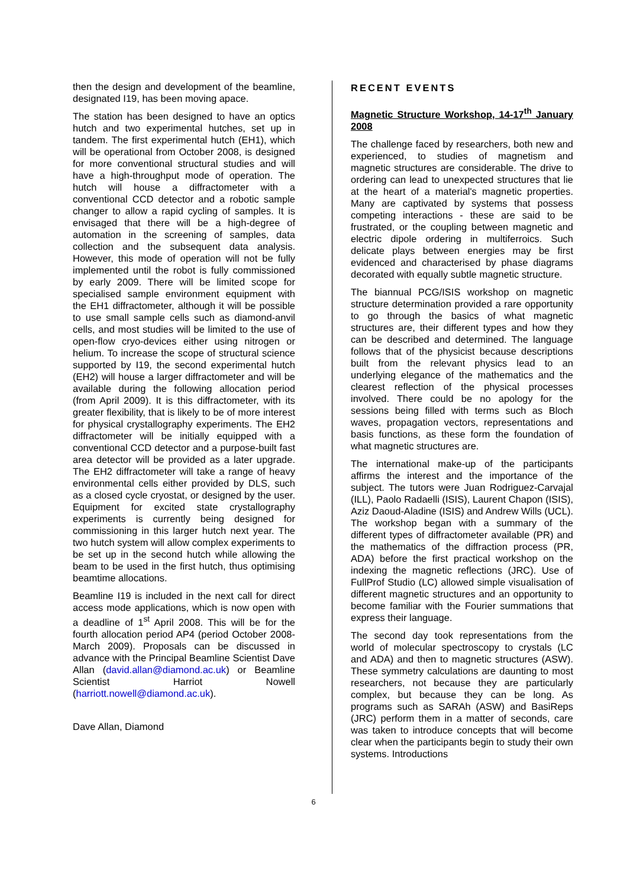then the design and development of the beamline, designated I19, has been moving apace.
The station has been designed to have an optics hutch and two experimental hutches, set up in tandem. The first experimental hutch (EH1), which will be operational from October 2008, is designed for more conventional structural studies and will have a high-throughput mode of operation. The hutch will house a diffractometer with a conventional CCD detector and a robotic sample changer to allow a rapid cycling of samples. It is envisaged that there will be a high-degree of automation in the screening of samples, data collection and the subsequent data analysis. However, this mode of operation will not be fully implemented until the robot is fully commissioned by early 2009. There will be limited scope for specialised sample environment equipment with the EH1 diffractometer, although it will be possible to use small sample cells such as diamond-anvil cells, and most studies will be limited to the use of open-flow cryo-devices either using nitrogen or helium. To increase the scope of structural science supported by I19, the second experimental hutch (EH2) will house a larger diffractometer and will be available during the following allocation period (from April 2009). It is this diffractometer, with its greater flexibility, that is likely to be of more interest for physical crystallography experiments. The EH2 diffractometer will be initially equipped with a conventional CCD detector and a purpose-built fast area detector will be provided as a later upgrade. The EH2 diffractometer will take a range of heavy environmental cells either provided by DLS, such as a closed cycle cryostat, or designed by the user. Equipment for excited state crystallography experiments is currently being designed for commissioning in this larger hutch next year. The two hutch system will allow complex experiments to be set up in the second hutch while allowing the beam to be used in the first hutch, thus optimising beamtime allocations.
Beamline I19 is included in the next call for direct access mode applications, which is now open with a deadline of 1<sup>st</sup> April 2008. This will be for the fourth allocation period AP4 (period October 2008-March 2009). Proposals can be discussed in advance with the Principal Beamline Scientist Dave Allan (david.allan@diamond.ac.uk) or Beamline Scientist Harriot Nowell (harriott.nowell@diamond.ac.uk).
Dave Allan, Diamond
RECENT EVENTS
Magnetic Structure Workshop, 14-17<sup>th</sup> January 2008
The challenge faced by researchers, both new and experienced, to studies of magnetism and magnetic structures are considerable. The drive to ordering can lead to unexpected structures that lie at the heart of a material's magnetic properties. Many are captivated by systems that possess competing interactions - these are said to be frustrated, or the coupling between magnetic and electric dipole ordering in multiferroics. Such delicate plays between energies may be first evidenced and characterised by phase diagrams decorated with equally subtle magnetic structure.
The biannual PCG/ISIS workshop on magnetic structure determination provided a rare opportunity to go through the basics of what magnetic structures are, their different types and how they can be described and determined. The language follows that of the physicist because descriptions built from the relevant physics lead to an underlying elegance of the mathematics and the clearest reflection of the physical processes involved. There could be no apology for the sessions being filled with terms such as Bloch waves, propagation vectors, representations and basis functions, as these form the foundation of what magnetic structures are.
The international make-up of the participants affirms the interest and the importance of the subject. The tutors were Juan Rodriguez-Carvajal (ILL), Paolo Radaelli (ISIS), Laurent Chapon (ISIS), Aziz Daoud-Aladine (ISIS) and Andrew Wills (UCL). The workshop began with a summary of the different types of diffractometer available (PR) and the mathematics of the diffraction process (PR, ADA) before the first practical workshop on the indexing the magnetic reflections (JRC). Use of FullProf Studio (LC) allowed simple visualisation of different magnetic structures and an opportunity to become familiar with the Fourier summations that express their language.
The second day took representations from the world of molecular spectroscopy to crystals (LC and ADA) and then to magnetic structures (ASW). These symmetry calculations are daunting to most researchers, not because they are particularly complex, but because they can be long. As programs such as SARAh (ASW) and BasiReps (JRC) perform them in a matter of seconds, care was taken to introduce concepts that will become clear when the participants begin to study their own systems. Introductions
6